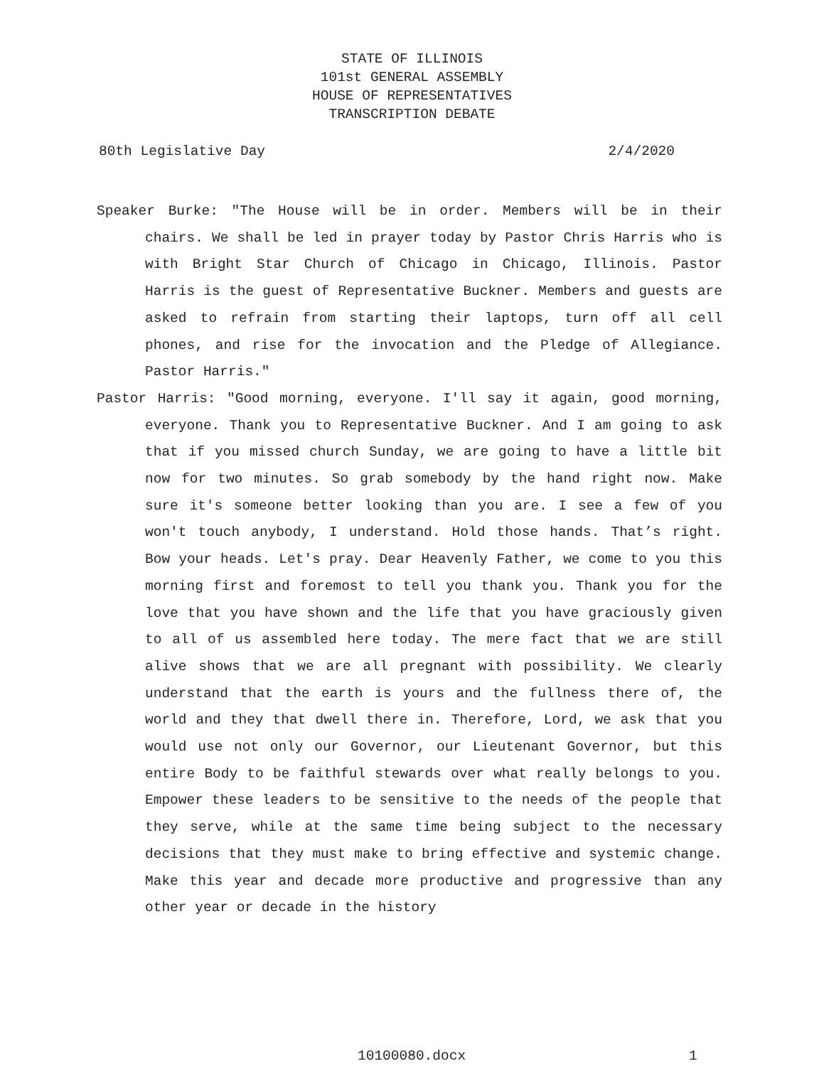STATE OF ILLINOIS
101st GENERAL ASSEMBLY
HOUSE OF REPRESENTATIVES
TRANSCRIPTION DEBATE
80th Legislative Day 2/4/2020
Speaker Burke: "The House will be in order. Members will be in their chairs. We shall be led in prayer today by Pastor Chris Harris who is with Bright Star Church of Chicago in Chicago, Illinois. Pastor Harris is the guest of Representative Buckner. Members and guests are asked to refrain from starting their laptops, turn off all cell phones, and rise for the invocation and the Pledge of Allegiance. Pastor Harris."
Pastor Harris: "Good morning, everyone. I'll say it again, good morning, everyone. Thank you to Representative Buckner. And I am going to ask that if you missed church Sunday, we are going to have a little bit now for two minutes. So grab somebody by the hand right now. Make sure it's someone better looking than you are. I see a few of you won't touch anybody, I understand. Hold those hands. That’s right. Bow your heads. Let's pray. Dear Heavenly Father, we come to you this morning first and foremost to tell you thank you. Thank you for the love that you have shown and the life that you have graciously given to all of us assembled here today. The mere fact that we are still alive shows that we are all pregnant with possibility. We clearly understand that the earth is yours and the fullness there of, the world and they that dwell there in. Therefore, Lord, we ask that you would use not only our Governor, our Lieutenant Governor, but this entire Body to be faithful stewards over what really belongs to you. Empower these leaders to be sensitive to the needs of the people that they serve, while at the same time being subject to the necessary decisions that they must make to bring effective and systemic change. Make this year and decade more productive and progressive than any other year or decade in the history
10100080.docx 1